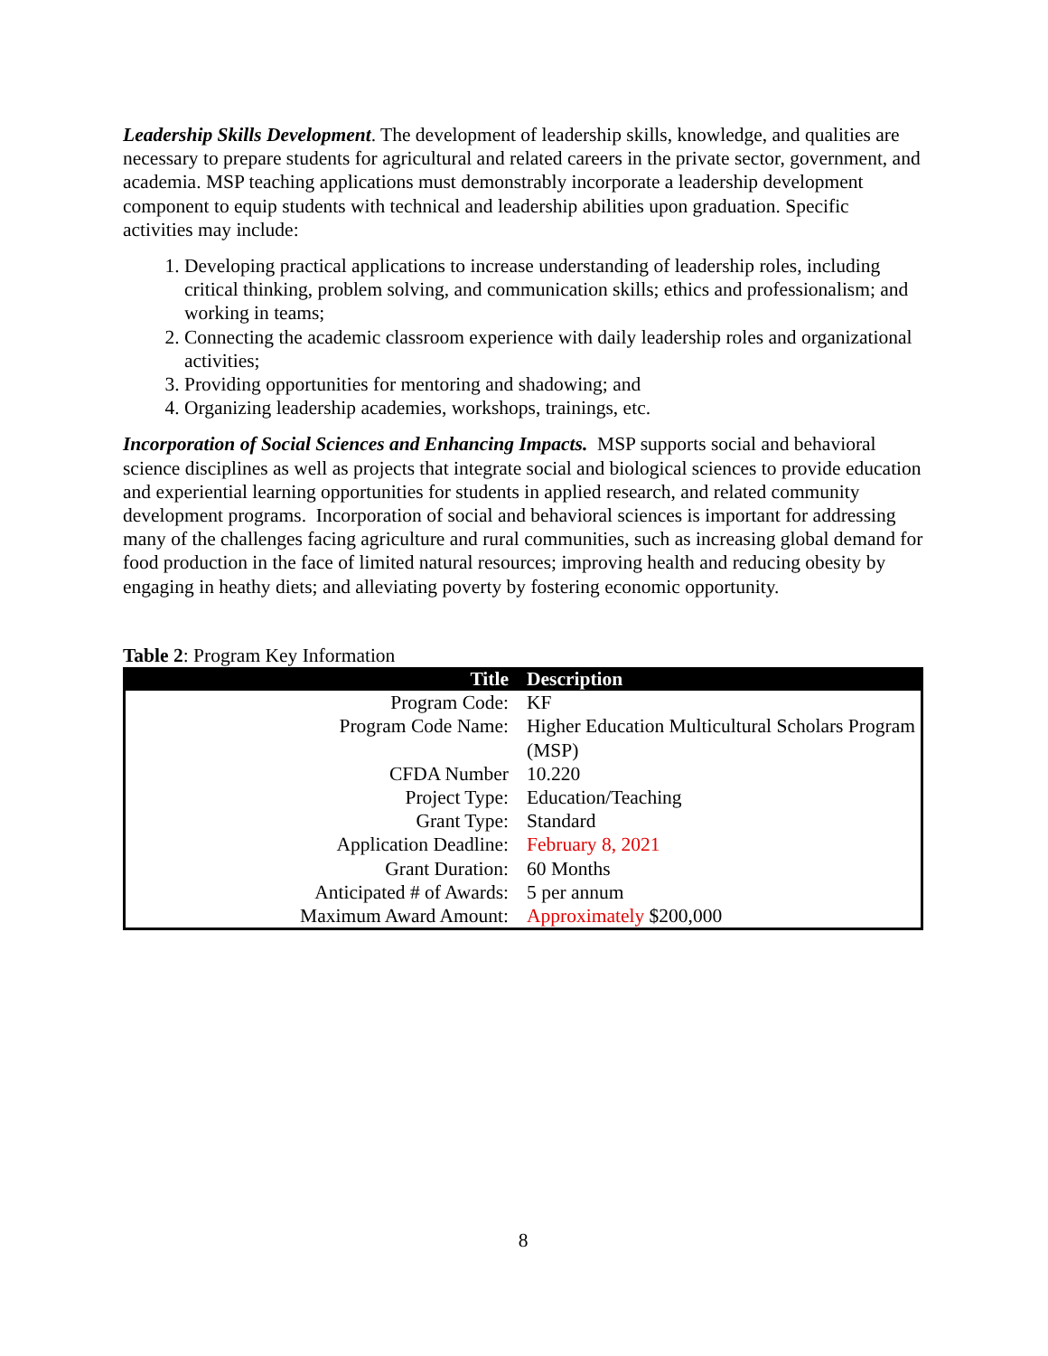Leadership Skills Development. The development of leadership skills, knowledge, and qualities are necessary to prepare students for agricultural and related careers in the private sector, government, and academia. MSP teaching applications must demonstrably incorporate a leadership development component to equip students with technical and leadership abilities upon graduation. Specific activities may include:
1. Developing practical applications to increase understanding of leadership roles, including critical thinking, problem solving, and communication skills; ethics and professionalism; and working in teams;
2. Connecting the academic classroom experience with daily leadership roles and organizational activities;
3. Providing opportunities for mentoring and shadowing; and
4. Organizing leadership academies, workshops, trainings, etc.
Incorporation of Social Sciences and Enhancing Impacts. MSP supports social and behavioral science disciplines as well as projects that integrate social and biological sciences to provide education and experiential learning opportunities for students in applied research, and related community development programs. Incorporation of social and behavioral sciences is important for addressing many of the challenges facing agriculture and rural communities, such as increasing global demand for food production in the face of limited natural resources; improving health and reducing obesity by engaging in heathy diets; and alleviating poverty by fostering economic opportunity.
Table 2: Program Key Information
| Title | Description |
| --- | --- |
| Program Code: | KF |
| Program Code Name: | Higher Education Multicultural Scholars Program (MSP) |
| CFDA Number | 10.220 |
| Project Type: | Education/Teaching |
| Grant Type: | Standard |
| Application Deadline: | February 8, 2021 |
| Grant Duration: | 60 Months |
| Anticipated # of Awards: | 5 per annum |
| Maximum Award Amount: | Approximately $200,000 |
8